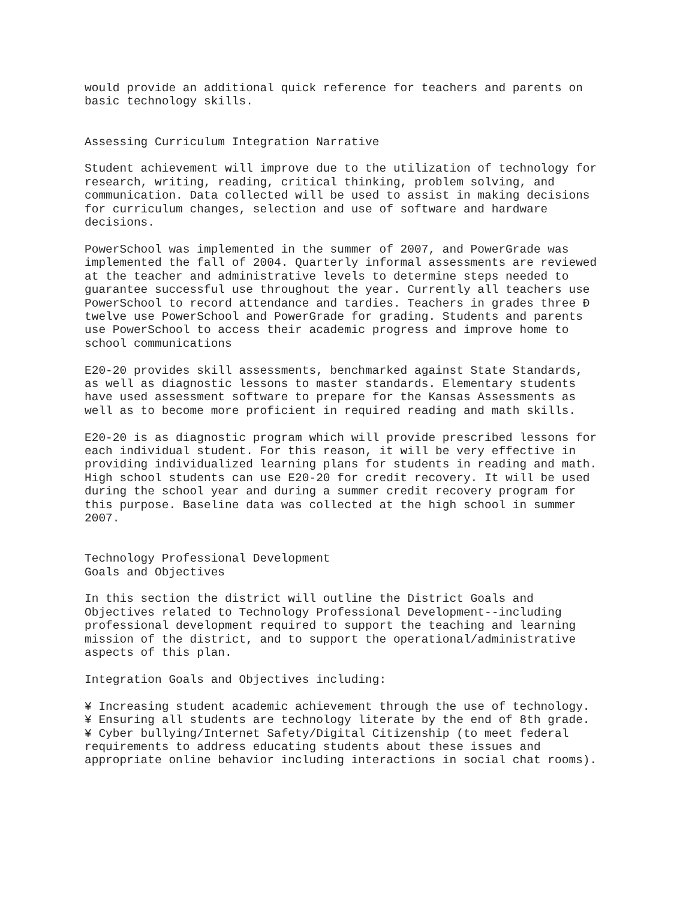would provide an additional quick reference for teachers and parents on
basic technology skills.


Assessing Curriculum Integration Narrative

Student achievement will improve due to the utilization of technology for
research, writing, reading, critical thinking, problem solving, and
communication. Data collected will be used to assist in making decisions
for curriculum changes, selection and use of software and hardware
decisions.

PowerSchool was implemented in the summer of 2007, and PowerGrade was
implemented the fall of 2004. Quarterly informal assessments are reviewed
at the teacher and administrative levels to determine steps needed to
guarantee successful use throughout the year. Currently all teachers use
PowerSchool to record attendance and tardies. Teachers in grades three Ð
twelve use PowerSchool and PowerGrade for grading. Students and parents
use PowerSchool to access their academic progress and improve home to
school communications

E20-20 provides skill assessments, benchmarked against State Standards,
as well as diagnostic lessons to master standards. Elementary students
have used assessment software to prepare for the Kansas Assessments as
well as to become more proficient in required reading and math skills.

E20-20 is as diagnostic program which will provide prescribed lessons for
each individual student. For this reason, it will be very effective in
providing individualized learning plans for students in reading and math.
High school students can use E20-20 for credit recovery. It will be used
during the school year and during a summer credit recovery program for
this purpose. Baseline data was collected at the high school in summer
2007.


Technology Professional Development
Goals and Objectives

In this section the district will outline the District Goals and
Objectives related to Technology Professional Development--including
professional development required to support the teaching and learning
mission of the district, and to support the operational/administrative
aspects of this plan.

Integration Goals and Objectives including:

¥ Increasing student academic achievement through the use of technology.
¥ Ensuring all students are technology literate by the end of 8th grade.
¥ Cyber bullying/Internet Safety/Digital Citizenship (to meet federal
requirements to address educating students about these issues and
appropriate online behavior including interactions in social chat rooms).